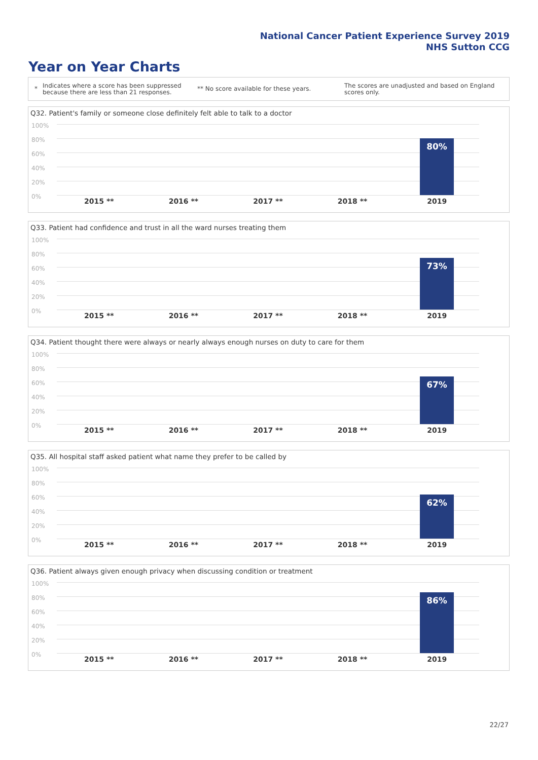National Cancer Patient Experience Survey 2019
NHS Sutton CCG
Year on Year Charts
*
Indicates where a score has been suppressed because there are less than 21 responses.
** No score available for these years.
The scores are unadjusted and based on England scores only.
Q32. Patient's family or someone close definitely felt able to talk to a doctor
100%
80%
60%
40%
20%
0%
80%
2015 ** 2016 ** 2017 ** 2018 ** 2019
Q33. Patient had confidence and trust in all the ward nurses treating them
100%
80%
60%
40%
20%
0%
73%
2015 ** 2016 ** 2017 ** 2018 ** 2019
Q34. Patient thought there were always or nearly always enough nurses on duty to care for them
100%
80%
60%
40%
20%
0%
67%
2015 ** 2016 ** 2017 ** 2018 ** 2019
Q35. All hospital staff asked patient what name they prefer to be called by
100%
80%
60%
40%
20%
0%
62%
2015 ** 2016 ** 2017 ** 2018 ** 2019
Q36. Patient always given enough privacy when discussing condition or treatment
100%
80%
60%
40%
20%
0%
86%
2015 ** 2016 ** 2017 ** 2018 ** 2019
22/27